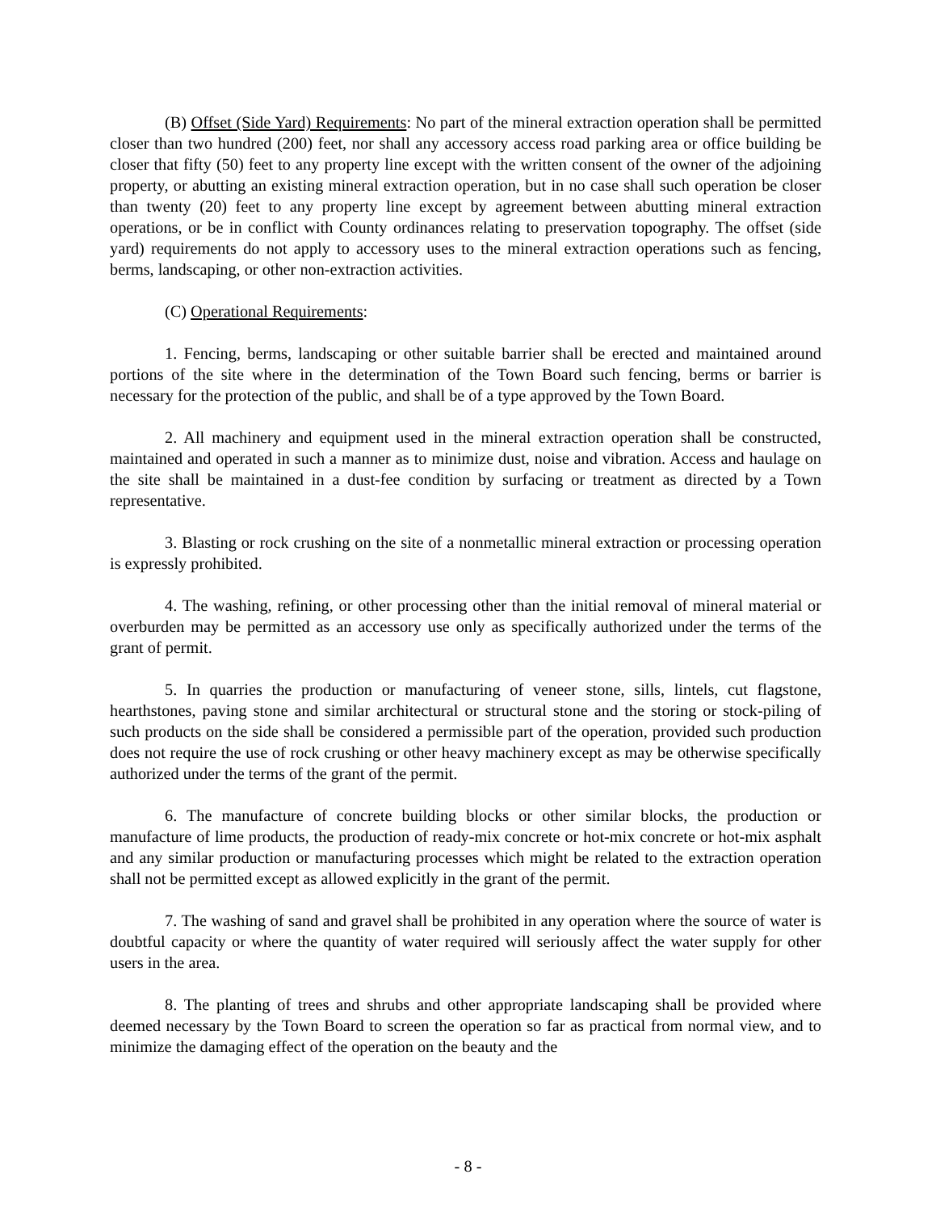(B) Offset (Side Yard) Requirements: No part of the mineral extraction operation shall be permitted closer than two hundred (200) feet, nor shall any accessory access road parking area or office building be closer that fifty (50) feet to any property line except with the written consent of the owner of the adjoining property, or abutting an existing mineral extraction operation, but in no case shall such operation be closer than twenty (20) feet to any property line except by agreement between abutting mineral extraction operations, or be in conflict with County ordinances relating to preservation topography. The offset (side yard) requirements do not apply to accessory uses to the mineral extraction operations such as fencing, berms, landscaping, or other non-extraction activities.
(C) Operational Requirements:
1. Fencing, berms, landscaping or other suitable barrier shall be erected and maintained around portions of the site where in the determination of the Town Board such fencing, berms or barrier is necessary for the protection of the public, and shall be of a type approved by the Town Board.
2. All machinery and equipment used in the mineral extraction operation shall be constructed, maintained and operated in such a manner as to minimize dust, noise and vibration. Access and haulage on the site shall be maintained in a dust-fee condition by surfacing or treatment as directed by a Town representative.
3. Blasting or rock crushing on the site of a nonmetallic mineral extraction or processing operation is expressly prohibited.
4. The washing, refining, or other processing other than the initial removal of mineral material or overburden may be permitted as an accessory use only as specifically authorized under the terms of the grant of permit.
5. In quarries the production or manufacturing of veneer stone, sills, lintels, cut flagstone, hearthstones, paving stone and similar architectural or structural stone and the storing or stock-piling of such products on the side shall be considered a permissible part of the operation, provided such production does not require the use of rock crushing or other heavy machinery except as may be otherwise specifically authorized under the terms of the grant of the permit.
6. The manufacture of concrete building blocks or other similar blocks, the production or manufacture of lime products, the production of ready-mix concrete or hot-mix concrete or hot-mix asphalt and any similar production or manufacturing processes which might be related to the extraction operation shall not be permitted except as allowed explicitly in the grant of the permit.
7. The washing of sand and gravel shall be prohibited in any operation where the source of water is doubtful capacity or where the quantity of water required will seriously affect the water supply for other users in the area.
8. The planting of trees and shrubs and other appropriate landscaping shall be provided where deemed necessary by the Town Board to screen the operation so far as practical from normal view, and to minimize the damaging effect of the operation on the beauty and the
- 8 -